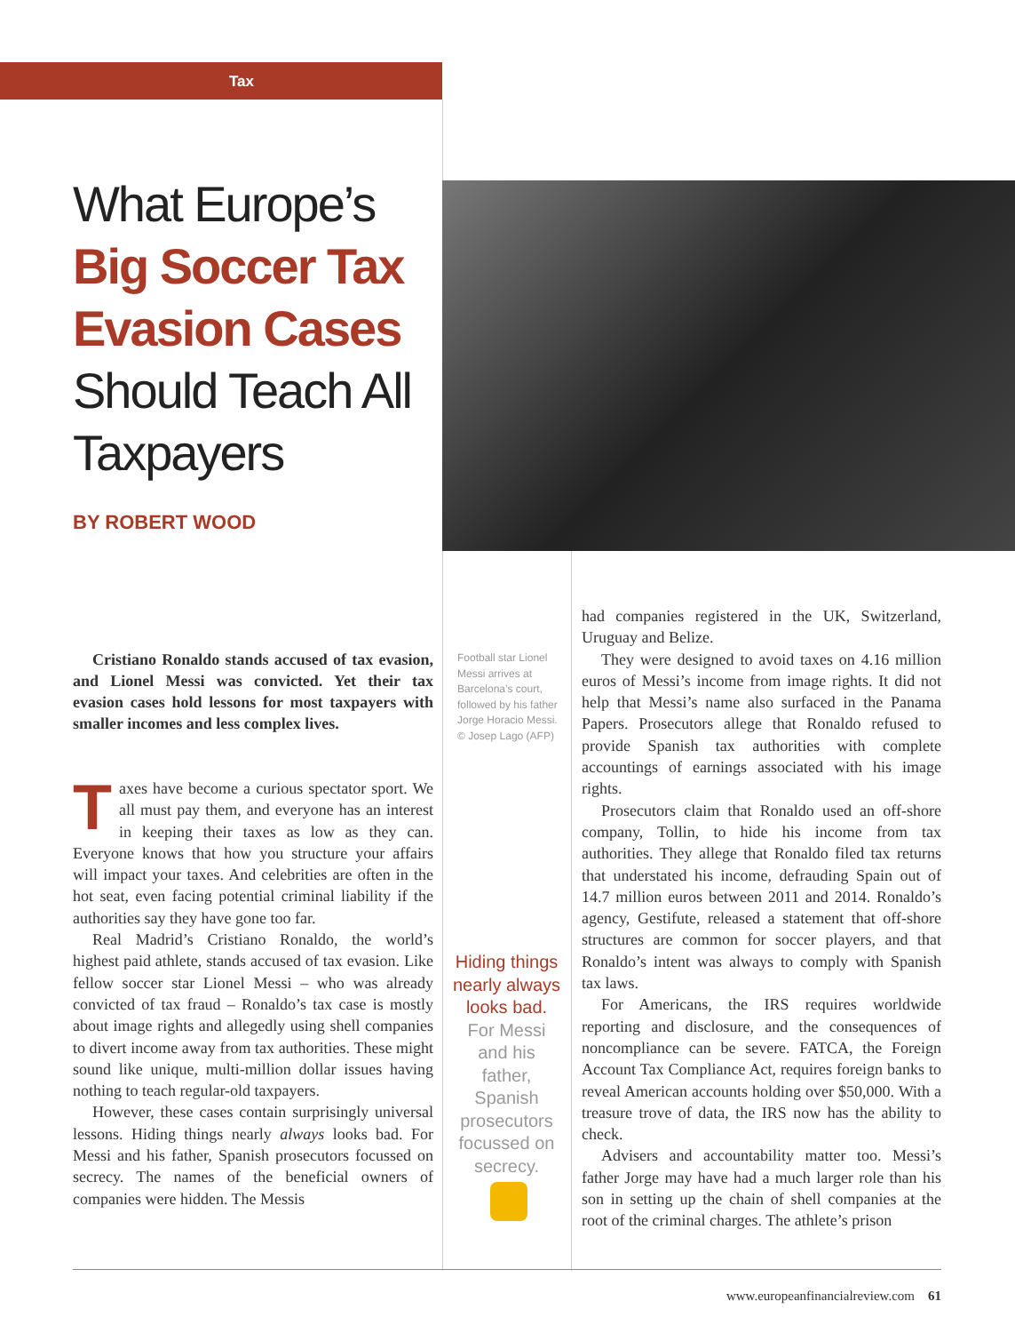Tax
What Europe’s
Big Soccer Tax Evasion Cases
Should Teach All Taxpayers
BY ROBERT WOOD
Cristiano Ronaldo stands accused of tax evasion, and Lionel Messi was convicted. Yet their tax evasion cases hold lessons for most taxpayers with smaller incomes and less complex lives.
Taxes have become a curious spectator sport. We all must pay them, and everyone has an interest in keeping their taxes as low as they can. Everyone knows that how you structure your affairs will impact your taxes. And celebrities are often in the hot seat, even facing potential criminal liability if the authorities say they have gone too far.
Real Madrid’s Cristiano Ronaldo, the world’s highest paid athlete, stands accused of tax evasion. Like fellow soccer star Lionel Messi – who was already convicted of tax fraud – Ronaldo’s tax case is mostly about image rights and allegedly using shell companies to divert income away from tax authorities. These might sound like unique, multi-million dollar issues having nothing to teach regular-old taxpayers.
However, these cases contain surprisingly universal lessons. Hiding things nearly always looks bad. For Messi and his father, Spanish prosecutors focussed on secrecy. The names of the beneficial owners of companies were hidden. The Messis
Football star Lionel Messi arrives at Barcelona’s court, followed by his father Jorge Horacio Messi. © Josep Lago (AFP)
Hiding things nearly always looks bad. For Messi and his father, Spanish prosecutors focussed on secrecy.
had companies registered in the UK, Switzerland, Uruguay and Belize.
They were designed to avoid taxes on 4.16 million euros of Messi’s income from image rights. It did not help that Messi’s name also surfaced in the Panama Papers. Prosecutors allege that Ronaldo refused to provide Spanish tax authorities with complete accountings of earnings associated with his image rights.
Prosecutors claim that Ronaldo used an off-shore company, Tollin, to hide his income from tax authorities. They allege that Ronaldo filed tax returns that understated his income, defrauding Spain out of 14.7 million euros between 2011 and 2014. Ronaldo’s agency, Gestifute, released a state­ment that off-shore structures are common for soccer players, and that Ronaldo’s intent was always to comply with Spanish tax laws.
For Americans, the IRS requires worldwide reporting and disclosure, and the consequences of noncompliance can be severe. FATCA, the Foreign Account Tax Compliance Act, requires foreign banks to reveal American accounts holding over $50,000. With a treasure trove of data, the IRS now has the ability to check.
Advisers and accountability matter too. Messi’s father Jorge may have had a much larger role than his son in setting up the chain of shell companies at the root of the criminal charges. The athlete’s prison
www.europeanfinancialreview.com 61